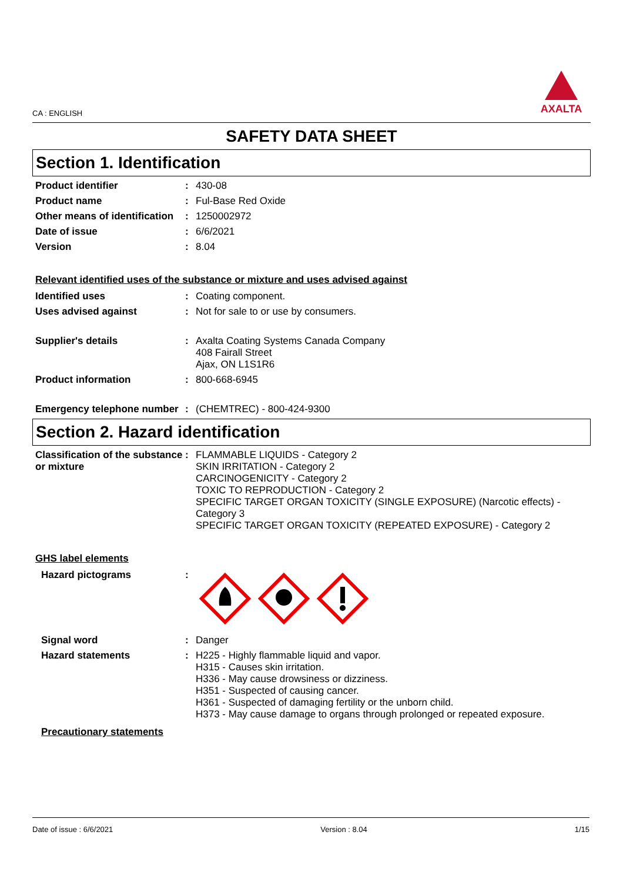CA : ENGLISH
AXALTA
SAFETY DATA SHEET
Section 1. Identification
Product identifier : 430-08
Product name : Ful-Base Red Oxide
Other means of identification
: 1250002972
Date of issue : 6/6/2021
Version : 8.04
Relevant identified uses of the substance or mixture and uses advised against
Identified uses : Coating component.
Uses advised against : Not for sale to or use by consumers.
Supplier's details : Axalta Coating Systems Canada Company
408 Fairall Street
Ajax, ON L1S1R6
Product information : 800-668-6945
Emergency telephone number
: (CHEMTREC) - 800-424-9300
Section 2. Hazard identification
Classification of the substance or mixture
: FLAMMABLE LIQUIDS - Category 2
SKIN IRRITATION - Category 2
CARCINOGENICITY - Category 2
TOXIC TO REPRODUCTION - Category 2
SPECIFIC TARGET ORGAN TOXICITY (SINGLE EXPOSURE) (Narcotic effects) - Category 3
SPECIFIC TARGET ORGAN TOXICITY (REPEATED EXPOSURE) - Category 2
GHS label elements
Hazard pictograms :
Signal word : Danger
Hazard statements : H225 - Highly flammable liquid and vapor.
H315 - Causes skin irritation.
H336 - May cause drowsiness or dizziness.
H351 - Suspected of causing cancer.
H361 - Suspected of damaging fertility or the unborn child.
H373 - May cause damage to organs through prolonged or repeated exposure.
Precautionary statements
Date of issue : 6/6/2021 Version : 8.04 1/15